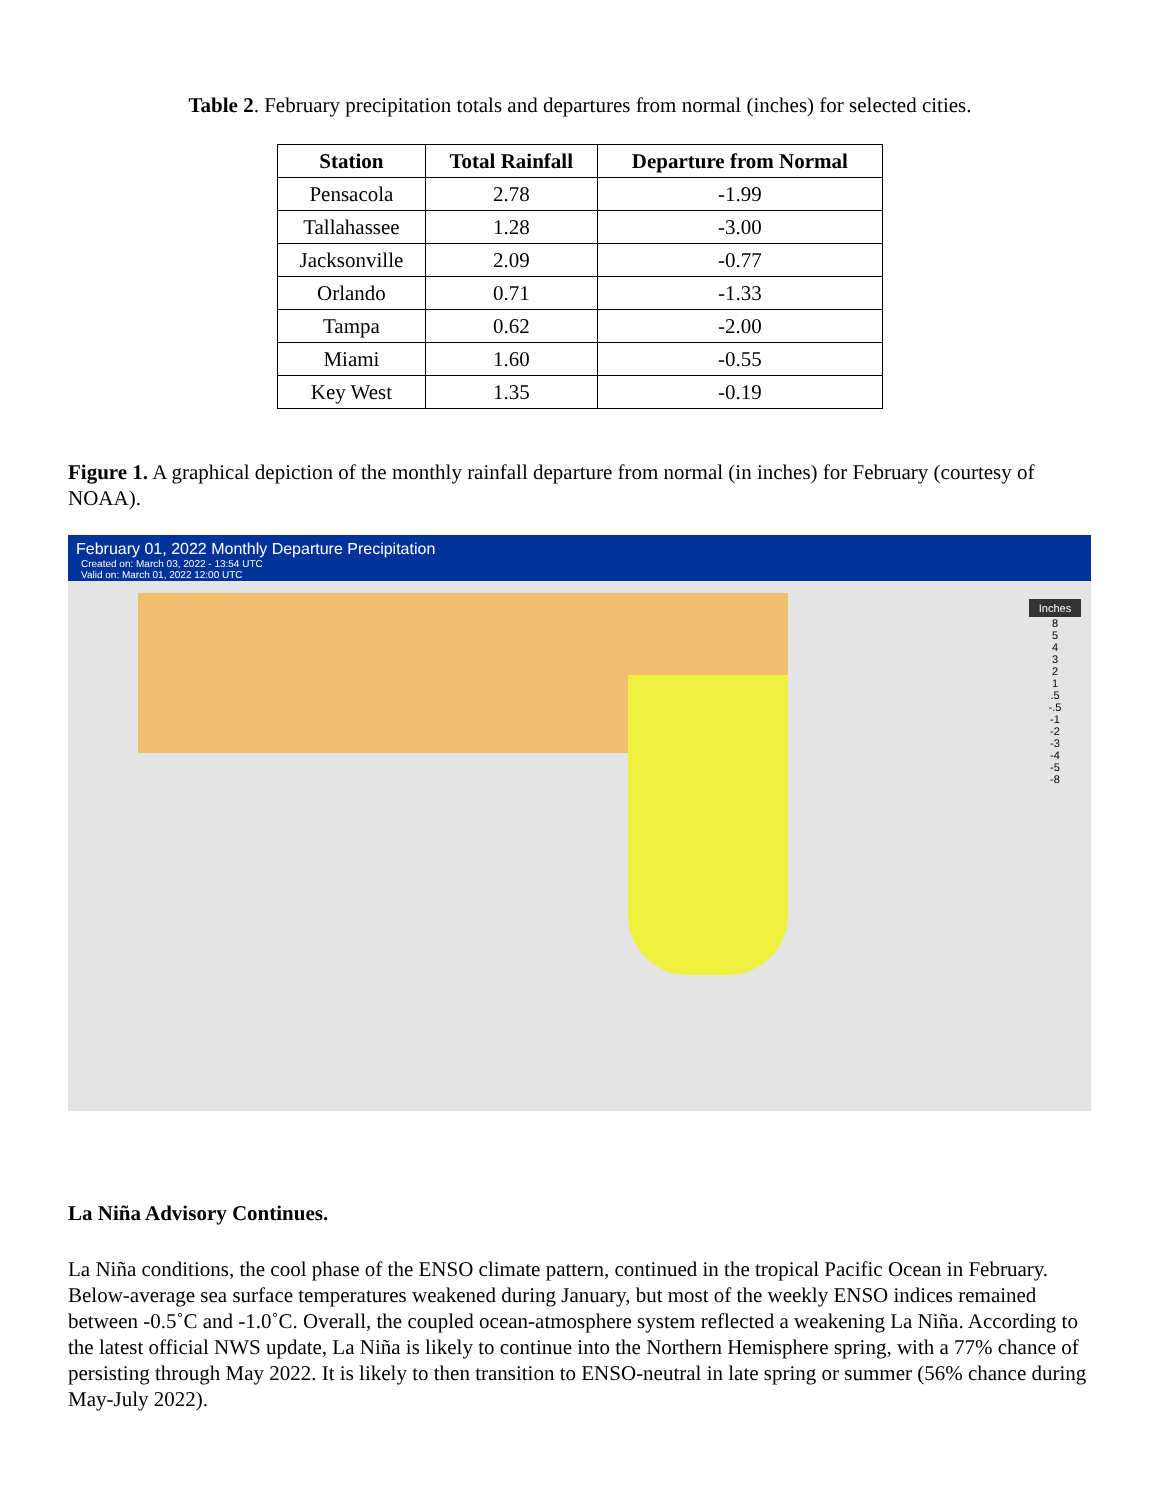Table 2. February precipitation totals and departures from normal (inches) for selected cities.
| Station | Total Rainfall | Departure from Normal |
| --- | --- | --- |
| Pensacola | 2.78 | -1.99 |
| Tallahassee | 1.28 | -3.00 |
| Jacksonville | 2.09 | -0.77 |
| Orlando | 0.71 | -1.33 |
| Tampa | 0.62 | -2.00 |
| Miami | 1.60 | -0.55 |
| Key West | 1.35 | -0.19 |
Figure 1. A graphical depiction of the monthly rainfall departure from normal (in inches) for February (courtesy of NOAA).
February 01, 2022 Monthly Departure Precipitation
Created on: March 03, 2022 - 13:54 UTC
Valid on: March 01, 2022 12:00 UTC
Inches
8
5
4
3
2
1
.5
-.5
-1
-2
-3
-4
-5
-8
La Niña Advisory Continues.
La Niña conditions, the cool phase of the ENSO climate pattern, continued in the tropical Pacific Ocean in February. Below-average sea surface temperatures weakened during January, but most of the weekly ENSO indices remained between -0.5˚C and -1.0˚C. Overall, the coupled ocean-atmosphere system reflected a weakening La Niña. According to the latest official NWS update, La Niña is likely to continue into the Northern Hemisphere spring, with a 77% chance of persisting through May 2022. It is likely to then transition to ENSO-neutral in late spring or summer (56% chance during May-July 2022).